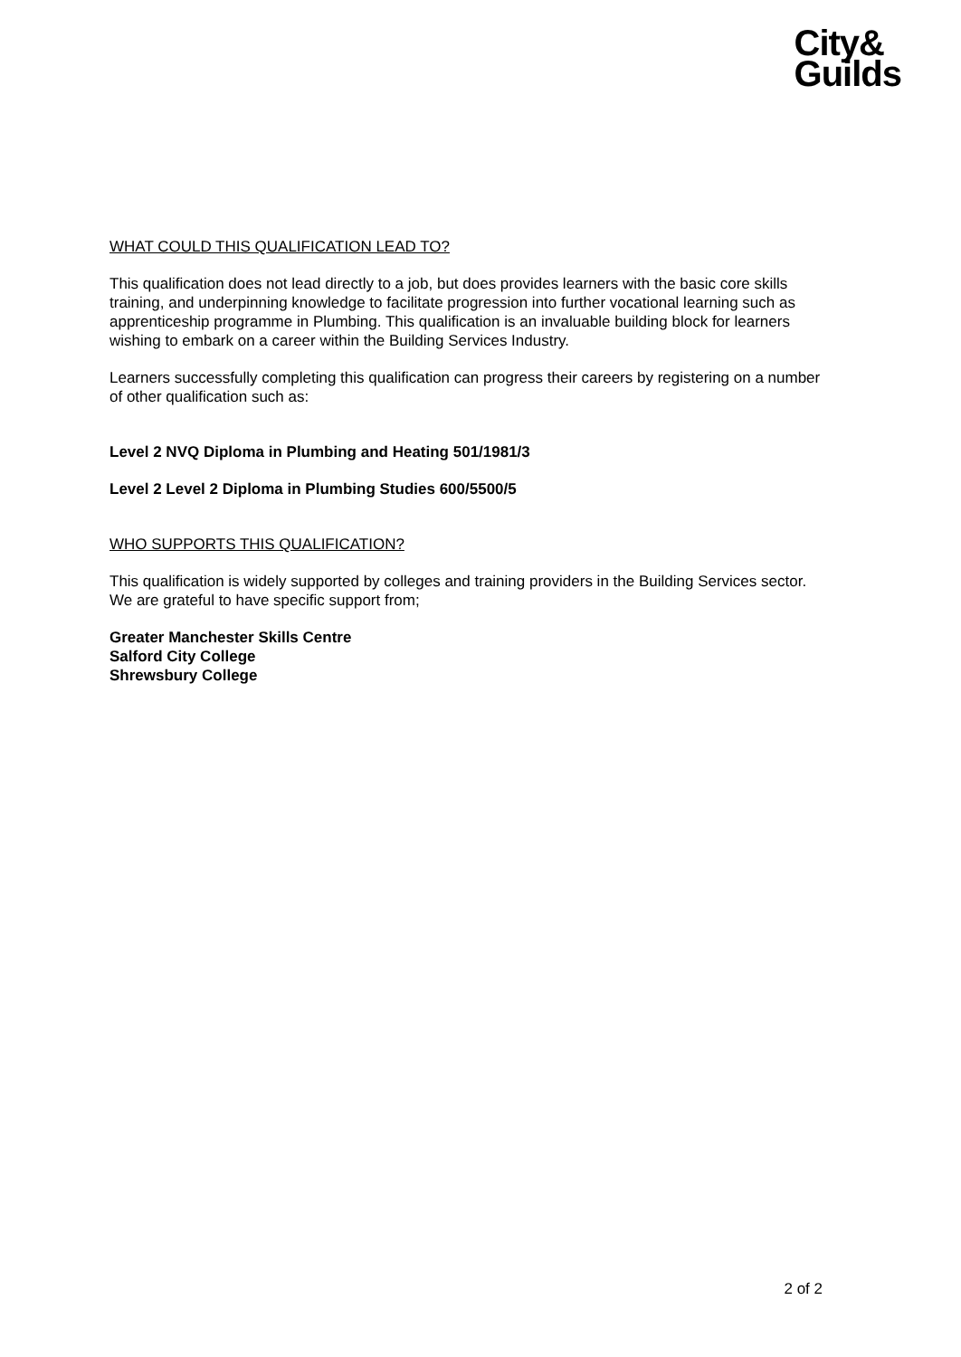City&
Guilds
WHAT COULD THIS QUALIFICATION LEAD TO?
This qualification does not lead directly to a job, but does provides learners with the basic core skills training, and underpinning knowledge to facilitate progression into further vocational learning such as apprenticeship programme in Plumbing. This qualification is an invaluable building block for learners wishing to embark on a career within the Building Services Industry.
Learners successfully completing this qualification can progress their careers by registering on a number of other qualification such as:
Level 2 NVQ Diploma in Plumbing and Heating 501/1981/3
Level 2 Level 2 Diploma in Plumbing Studies 600/5500/5
WHO SUPPORTS THIS QUALIFICATION?
This qualification is widely supported by colleges and training providers in the Building Services sector. We are grateful to have specific support from;
Greater Manchester Skills Centre
Salford City College
Shrewsbury College
2 of 2